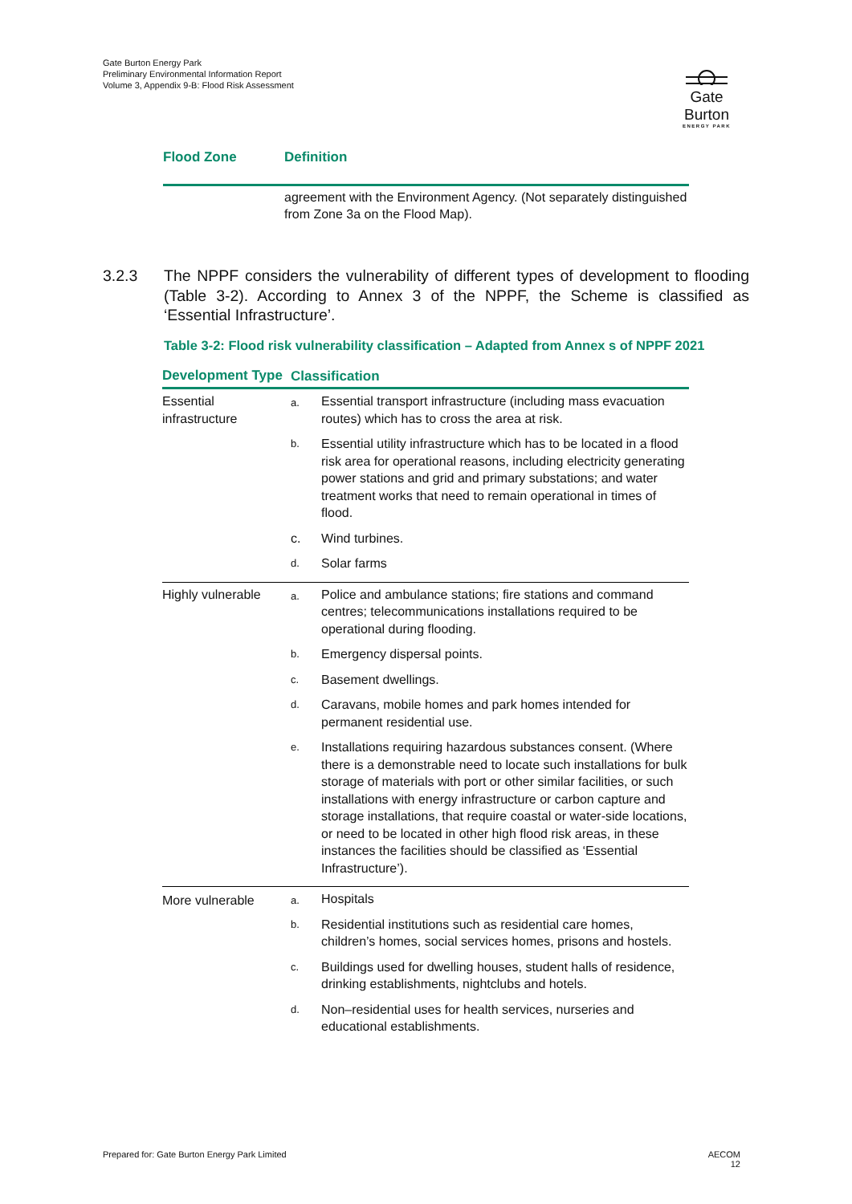Gate Burton Energy Park
Preliminary Environmental Information Report
Volume 3, Appendix 9-B: Flood Risk Assessment
Gate Burton
ENERGY PARK
| Flood Zone | Definition |
| --- | --- |
| | agreement with the Environment Agency. (Not separately distinguished from Zone 3a on the Flood Map). |
3.2.3 The NPPF considers the vulnerability of different types of development to flooding (Table 3-2). According to Annex 3 of the NPPF, the Scheme is classified as ‘Essential Infrastructure’.
Table 3-2: Flood risk vulnerability classification – Adapted from Annex s of NPPF 2021
| Development Type | Classification | |
| --- | --- | --- |
| Essential infrastructure | a. | Essential transport infrastructure (including mass evacuation routes) which has to cross the area at risk. |
| | b. | Essential utility infrastructure which has to be located in a flood risk area for operational reasons, including electricity generating power stations and grid and primary substations; and water treatment works that need to remain operational in times of flood. |
| | c. | Wind turbines. |
| | d. | Solar farms |
| Highly vulnerable | a. | Police and ambulance stations; fire stations and command centres; telecommunications installations required to be operational during flooding. |
| | b. | Emergency dispersal points. |
| | c. | Basement dwellings. |
| | d. | Caravans, mobile homes and park homes intended for permanent residential use. |
| | e. | Installations requiring hazardous substances consent. (Where there is a demonstrable need to locate such installations for bulk storage of materials with port or other similar facilities, or such installations with energy infrastructure or carbon capture and storage installations, that require coastal or water-side locations, or need to be located in other high flood risk areas, in these instances the facilities should be classified as ‘Essential Infrastructure’). |
| More vulnerable | a. | Hospitals |
| | b. | Residential institutions such as residential care homes, children’s homes, social services homes, prisons and hostels. |
| | c. | Buildings used for dwelling houses, student halls of residence, drinking establishments, nightclubs and hotels. |
| | d. | Non–residential uses for health services, nurseries and educational establishments. |
Prepared for: Gate Burton Energy Park Limited
AECOM
12